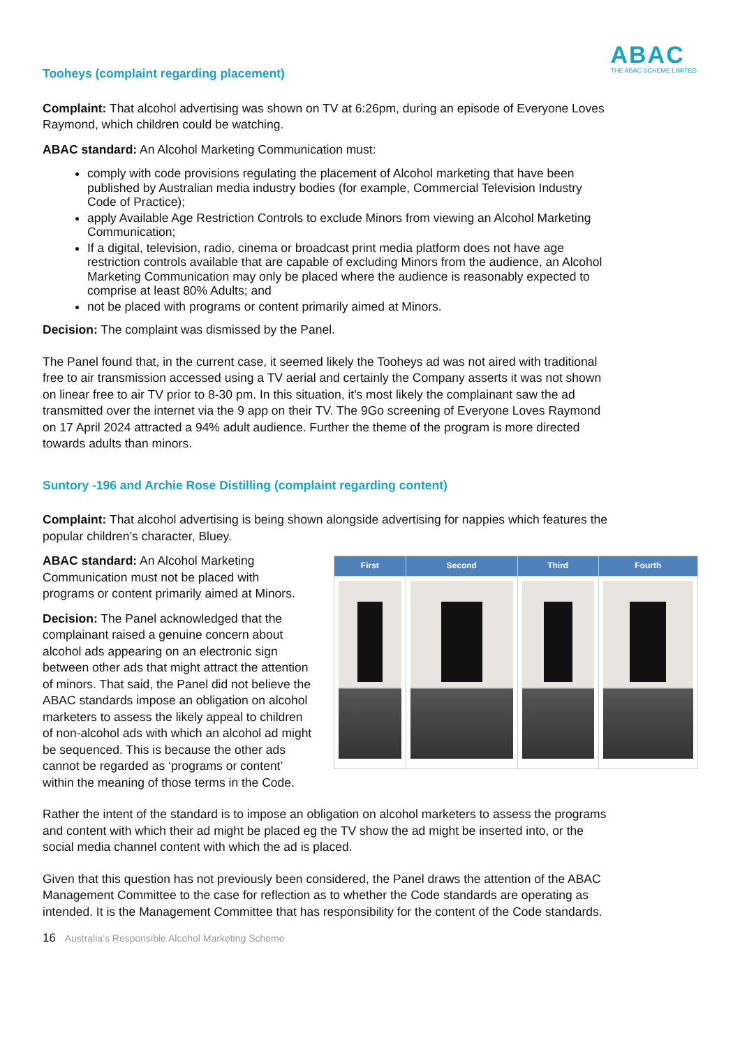ABAC
THE ABAC SCHEME LIMITED
Tooheys (complaint regarding placement)
Complaint: That alcohol advertising was shown on TV at 6:26pm, during an episode of Everyone Loves Raymond, which children could be watching.
ABAC standard: An Alcohol Marketing Communication must:
comply with code provisions regulating the placement of Alcohol marketing that have been published by Australian media industry bodies (for example, Commercial Television Industry Code of Practice);
apply Available Age Restriction Controls to exclude Minors from viewing an Alcohol Marketing Communication;
If a digital, television, radio, cinema or broadcast print media platform does not have age restriction controls available that are capable of excluding Minors from the audience, an Alcohol Marketing Communication may only be placed where the audience is reasonably expected to comprise at least 80% Adults; and
not be placed with programs or content primarily aimed at Minors.
Decision: The complaint was dismissed by the Panel.
The Panel found that, in the current case, it seemed likely the Tooheys ad was not aired with traditional free to air transmission accessed using a TV aerial and certainly the Company asserts it was not shown on linear free to air TV prior to 8-30 pm. In this situation, it's most likely the complainant saw the ad transmitted over the internet via the 9 app on their TV. The 9Go screening of Everyone Loves Raymond on 17 April 2024 attracted a 94% adult audience. Further the theme of the program is more directed towards adults than minors.
Suntory -196 and Archie Rose Distilling (complaint regarding content)
Complaint: That alcohol advertising is being shown alongside advertising for nappies which features the popular children’s character, Bluey.
| First | Second | Third | Fourth |
| --- | --- | --- | --- |
ABAC standard: An Alcohol Marketing Communication must not be placed with programs or content primarily aimed at Minors.
Decision: The Panel acknowledged that the complainant raised a genuine concern about alcohol ads appearing on an electronic sign between other ads that might attract the attention of minors. That said, the Panel did not believe the ABAC standards impose an obligation on alcohol marketers to assess the likely appeal to children of non-alcohol ads with which an alcohol ad might be sequenced. This is because the other ads cannot be regarded as ‘programs or content’ within the meaning of those terms in the Code.
Rather the intent of the standard is to impose an obligation on alcohol marketers to assess the programs and content with which their ad might be placed eg the TV show the ad might be inserted into, or the social media channel content with which the ad is placed.
Given that this question has not previously been considered, the Panel draws the attention of the ABAC Management Committee to the case for reflection as to whether the Code standards are operating as intended. It is the Management Committee that has responsibility for the content of the Code standards.
16 Australia’s Responsible Alcohol Marketing Scheme